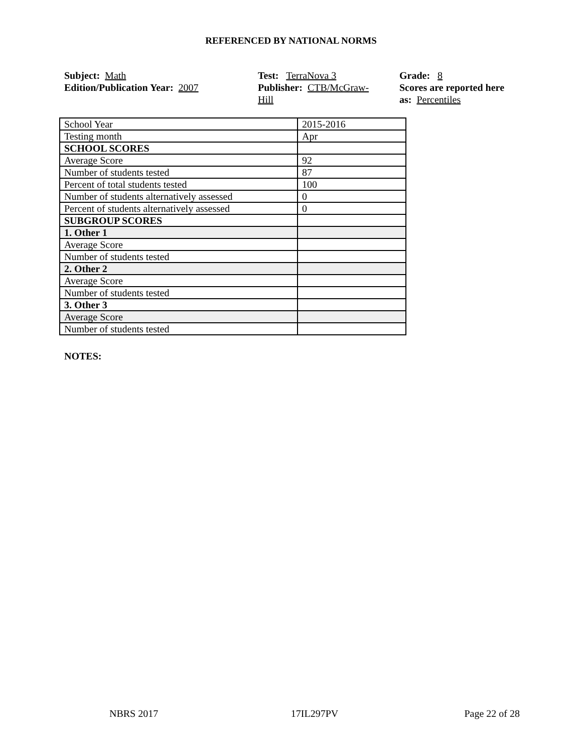REFERENCED BY NATIONAL NORMS
Subject: Math
Edition/Publication Year: 2007
Test: TerraNova 3
Publisher: CTB/McGraw-
Hill
Grade: 8
Scores are reported here as: Percentiles
| School Year | 2015-2016 |
| Testing month | Apr |
| SCHOOL SCORES | |
| Average Score | 92 |
| Number of students tested | 87 |
| Percent of total students tested | 100 |
| Number of students alternatively assessed | 0 |
| Percent of students alternatively assessed | 0 |
| SUBGROUP SCORES | |
| 1. Other 1 | |
| Average Score | |
| Number of students tested | |
| 2. Other 2 | |
| Average Score | |
| Number of students tested | |
| 3. Other 3 | |
| Average Score | |
| Number of students tested | |
NOTES:
NBRS 2017 17IL297PV Page 22 of 28